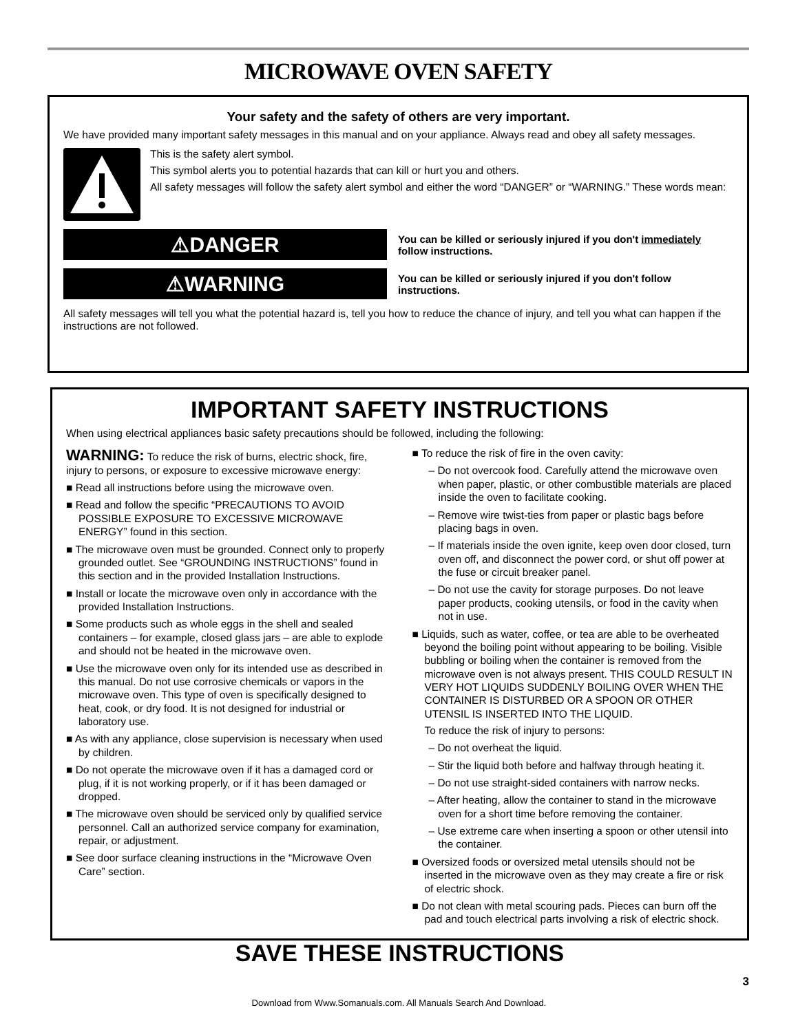MICROWAVE OVEN SAFETY
Your safety and the safety of others are very important.
We have provided many important safety messages in this manual and on your appliance. Always read and obey all safety messages.
This is the safety alert symbol.
This symbol alerts you to potential hazards that can kill or hurt you and others.
All safety messages will follow the safety alert symbol and either the word “DANGER” or “WARNING.” These words mean:
⚠DANGER
You can be killed or seriously injured if you don't immediately follow instructions.
⚠WARNING
You can be killed or seriously injured if you don't follow instructions.
All safety messages will tell you what the potential hazard is, tell you how to reduce the chance of injury, and tell you what can happen if the instructions are not followed.
IMPORTANT SAFETY INSTRUCTIONS
When using electrical appliances basic safety precautions should be followed, including the following:
WARNING: To reduce the risk of burns, electric shock, fire, injury to persons, or exposure to excessive microwave energy:
■ Read all instructions before using the microwave oven.
■ Read and follow the specific “PRECAUTIONS TO AVOID POSSIBLE EXPOSURE TO EXCESSIVE MICROWAVE ENERGY” found in this section.
■ The microwave oven must be grounded. Connect only to properly grounded outlet. See “GROUNDING INSTRUCTIONS” found in this section and in the provided Installation Instructions.
■ Install or locate the microwave oven only in accordance with the provided Installation Instructions.
■ Some products such as whole eggs in the shell and sealed containers – for example, closed glass jars – are able to explode and should not be heated in the microwave oven.
■ Use the microwave oven only for its intended use as described in this manual. Do not use corrosive chemicals or vapors in the microwave oven. This type of oven is specifically designed to heat, cook, or dry food. It is not designed for industrial or laboratory use.
■ As with any appliance, close supervision is necessary when used by children.
■ Do not operate the microwave oven if it has a damaged cord or plug, if it is not working properly, or if it has been damaged or dropped.
■ The microwave oven should be serviced only by qualified service personnel. Call an authorized service company for examination, repair, or adjustment.
■ See door surface cleaning instructions in the “Microwave Oven Care” section.
■ To reduce the risk of fire in the oven cavity:
– Do not overcook food. Carefully attend the microwave oven when paper, plastic, or other combustible materials are placed inside the oven to facilitate cooking.
– Remove wire twist-ties from paper or plastic bags before placing bags in oven.
– If materials inside the oven ignite, keep oven door closed, turn oven off, and disconnect the power cord, or shut off power at the fuse or circuit breaker panel.
– Do not use the cavity for storage purposes. Do not leave paper products, cooking utensils, or food in the cavity when not in use.
■ Liquids, such as water, coffee, or tea are able to be overheated beyond the boiling point without appearing to be boiling. Visible bubbling or boiling when the container is removed from the microwave oven is not always present. THIS COULD RESULT IN VERY HOT LIQUIDS SUDDENLY BOILING OVER WHEN THE CONTAINER IS DISTURBED OR A SPOON OR OTHER UTENSIL IS INSERTED INTO THE LIQUID.
To reduce the risk of injury to persons:
– Do not overheat the liquid.
– Stir the liquid both before and halfway through heating it.
– Do not use straight-sided containers with narrow necks.
– After heating, allow the container to stand in the microwave oven for a short time before removing the container.
– Use extreme care when inserting a spoon or other utensil into the container.
■ Oversized foods or oversized metal utensils should not be inserted in the microwave oven as they may create a fire or risk of electric shock.
■ Do not clean with metal scouring pads. Pieces can burn off the pad and touch electrical parts involving a risk of electric shock.
SAVE THESE INSTRUCTIONS
3
Download from Www.Somanuals.com. All Manuals Search And Download.